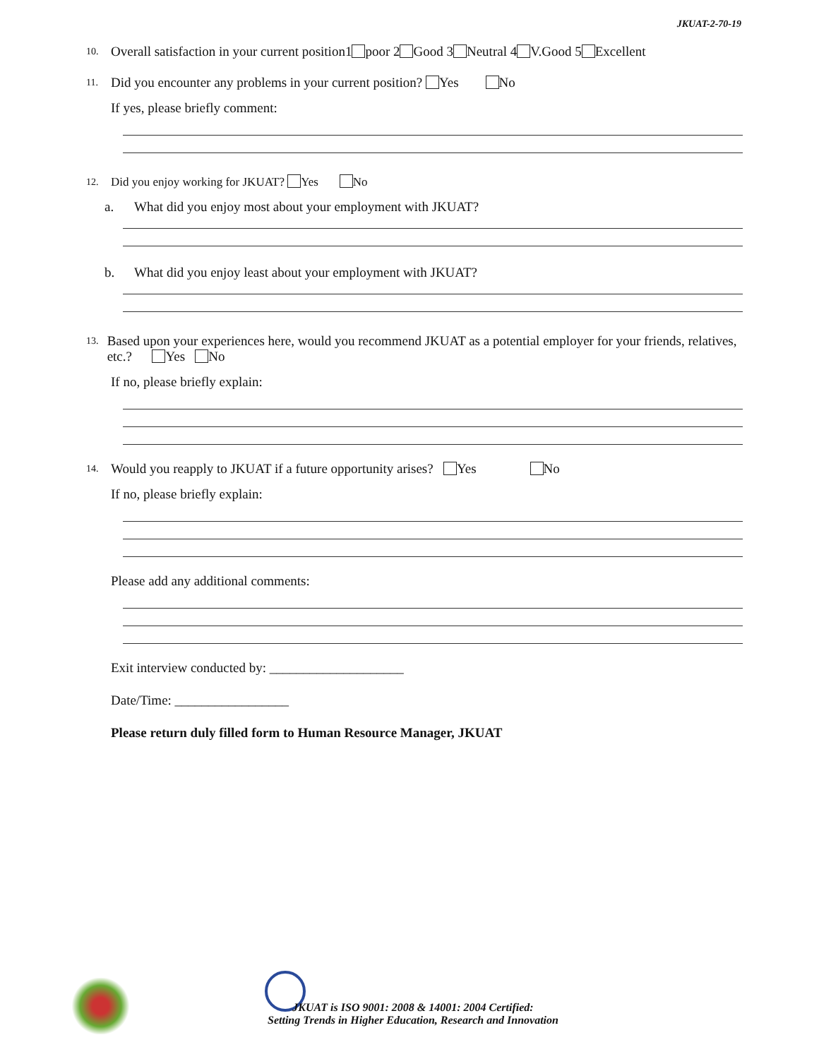JKUAT-2-70-19
10. Overall satisfaction in your current position1 poor 2 Good 3 Neutral 4 V.Good 5 Excellent
11. Did you encounter any problems in your current position? Yes No
If yes, please briefly comment:
12. Did you enjoy working for JKUAT? Yes No
a. What did you enjoy most about your employment with JKUAT?
b. What did you enjoy least about your employment with JKUAT?
13. Based upon your experiences here, would you recommend JKUAT as a potential employer for your friends, relatives, etc.? Yes No
If no, please briefly explain:
14. Would you reapply to JKUAT if a future opportunity arises? Yes No
If no, please briefly explain:
Please add any additional comments:
Exit interview conducted by: ____________________
Date/Time: _________________
Please return duly filled form to Human Resource Manager, JKUAT
JKUAT is ISO 9001: 2008 & 14001: 2004 Certified:
Setting Trends in Higher Education, Research and Innovation